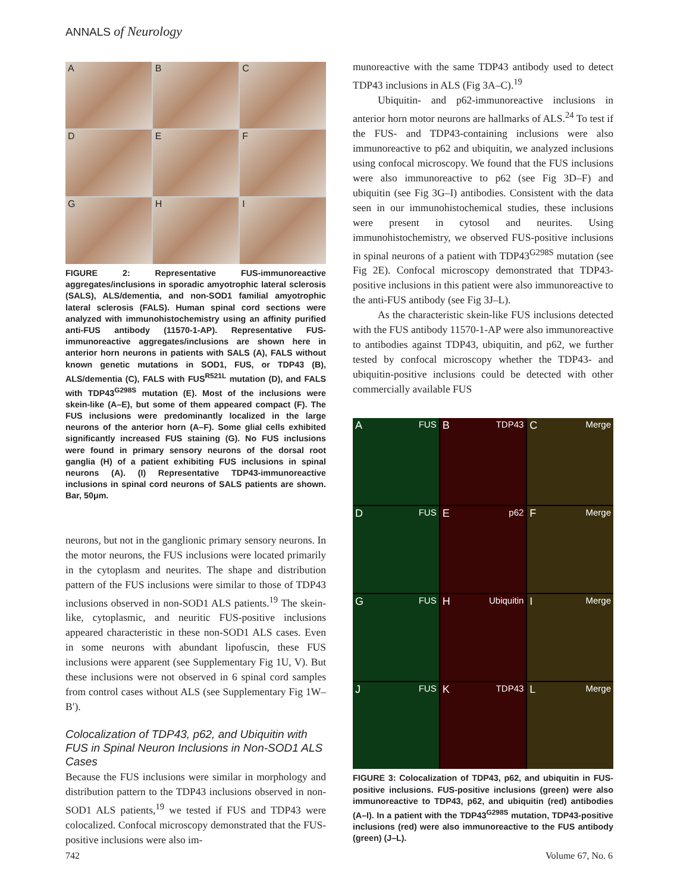ANNALS of Neurology
A
B
C
D
E
F
G
H
I
FIGURE 2: Representative FUS-immunoreactive aggregates/inclusions in sporadic amyotrophic lateral sclerosis (SALS), ALS/dementia, and non-SOD1 familial amyotrophic lateral sclerosis (FALS). Human spinal cord sections were analyzed with immunohistochemistry using an affinity purified anti-FUS antibody (11570-1-AP). Representative FUS-immunoreactive aggregates/inclusions are shown here in anterior horn neurons in patients with SALS (A), FALS without known genetic mutations in SOD1, FUS, or TDP43 (B), ALS/dementia (C), FALS with FUS<sup>R521L</sup> mutation (D), and FALS with TDP43<sup>G298S</sup> mutation (E). Most of the inclusions were skein-like (A–E), but some of them appeared compact (F). The FUS inclusions were predominantly localized in the large neurons of the anterior horn (A–F). Some glial cells exhibited significantly increased FUS staining (G). No FUS inclusions were found in primary sensory neurons of the dorsal root ganglia (H) of a patient exhibiting FUS inclusions in spinal neurons (A). (I) Representative TDP43-immunoreactive inclusions in spinal cord neurons of SALS patients are shown. Bar, 50μm.
neurons, but not in the ganglionic primary sensory neurons. In the motor neurons, the FUS inclusions were located primarily in the cytoplasm and neurites. The shape and distribution pattern of the FUS inclusions were similar to those of TDP43 inclusions observed in non-SOD1 ALS patients.<sup>19</sup> The skein-like, cytoplasmic, and neuritic FUS-positive inclusions appeared characteristic in these non-SOD1 ALS cases. Even in some neurons with abundant lipofuscin, these FUS inclusions were apparent (see Supplementary Fig 1U, V). But these inclusions were not observed in 6 spinal cord samples from control cases without ALS (see Supplementary Fig 1W–B′).
Colocalization of TDP43, p62, and Ubiquitin with FUS in Spinal Neuron Inclusions in Non-SOD1 ALS Cases
Because the FUS inclusions were similar in morphology and distribution pattern to the TDP43 inclusions observed in non-SOD1 ALS patients,<sup>19</sup> we tested if FUS and TDP43 were colocalized. Confocal microscopy demonstrated that the FUS-positive inclusions were also im-
munoreactive with the same TDP43 antibody used to detect TDP43 inclusions in ALS (Fig 3A–C).<sup>19</sup>
Ubiquitin- and p62-immunoreactive inclusions in anterior horn motor neurons are hallmarks of ALS.<sup>24</sup> To test if the FUS- and TDP43-containing inclusions were also immunoreactive to p62 and ubiquitin, we analyzed inclusions using confocal microscopy. We found that the FUS inclusions were also immunoreactive to p62 (see Fig 3D–F) and ubiquitin (see Fig 3G–I) antibodies. Consistent with the data seen in our immunohistochemical studies, these inclusions were present in cytosol and neurites. Using immunohistochemistry, we observed FUS-positive inclusions in spinal neurons of a patient with TDP43<sup>G298S</sup> mutation (see Fig 2E). Confocal microscopy demonstrated that TDP43-positive inclusions in this patient were also immunoreactive to the anti-FUS antibody (see Fig 3J–L).
As the characteristic skein-like FUS inclusions detected with the FUS antibody 11570-1-AP were also immunoreactive to antibodies against TDP43, ubiquitin, and p62, we further tested by confocal microscopy whether the TDP43- and ubiquitin-positive inclusions could be detected with other commercially available FUS
A FUS
B TDP43
C Merge
D FUS
Ep62
F Merge
G FUS
H Ubiquitin
I Merge
J FUS
K TDP43
L Merge
FIGURE 3: Colocalization of TDP43, p62, and ubiquitin in FUS-positive inclusions. FUS-positive inclusions (green) were also immunoreactive to TDP43, p62, and ubiquitin (red) antibodies (A–I). In a patient with the TDP43<sup>G298S</sup> mutation, TDP43-positive inclusions (red) were also immunoreactive to the FUS antibody (green) (J–L).
742 Volume 67, No. 6